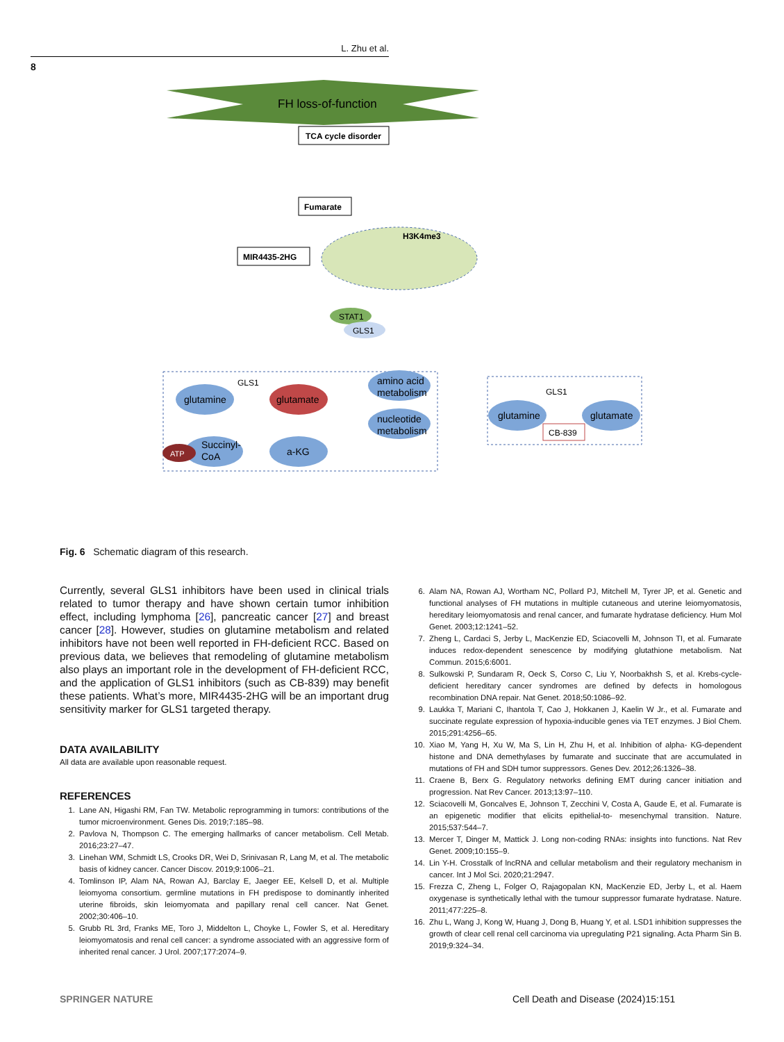L. Zhu et al.
8
FH loss-of-function
TCA cycle disorder
Fumarate
MIR4435-2HG
H3K4me3
STAT1
GLS1
glutamine
GLS1
glutamate
amino acid
metabolism
nucleotide
metabolism
a-KG
Succinyl-
CoA
ATP
GLS1
glutamine
glutamate
CB-839
Fig. 6 Schematic diagram of this research.
Currently, several GLS1 inhibitors have been used in clinical trials related to tumor therapy and have shown certain tumor inhibition effect, including lymphoma [26], pancreatic cancer [27] and breast cancer [28]. However, studies on glutamine metabolism and related inhibitors have not been well reported in FH-deficient RCC. Based on previous data, we believes that remodeling of glutamine metabolism also plays an important role in the development of FH-deficient RCC, and the application of GLS1 inhibitors (such as CB-839) may benefit these patients. What’s more, MIR4435-2HG will be an important drug sensitivity marker for GLS1 targeted therapy.
DATA AVAILABILITY
All data are available upon reasonable request.
REFERENCES
1. Lane AN, Higashi RM, Fan TW. Metabolic reprogramming in tumors: contributions of the tumor microenvironment. Genes Dis. 2019;7:185–98.
2. Pavlova N, Thompson C. The emerging hallmarks of cancer metabolism. Cell Metab. 2016;23:27–47.
3. Linehan WM, Schmidt LS, Crooks DR, Wei D, Srinivasan R, Lang M, et al. The metabolic basis of kidney cancer. Cancer Discov. 2019;9:1006–21.
4. Tomlinson IP, Alam NA, Rowan AJ, Barclay E, Jaeger EE, Kelsell D, et al. Multiple leiomyoma consortium. germline mutations in FH predispose to dominantly inherited uterine fibroids, skin leiomyomata and papillary renal cell cancer. Nat Genet. 2002;30:406–10.
5. Grubb RL 3rd, Franks ME, Toro J, Middelton L, Choyke L, Fowler S, et al. Hereditary leiomyomatosis and renal cell cancer: a syndrome associated with an aggressive form of inherited renal cancer. J Urol. 2007;177:2074–9.
6. Alam NA, Rowan AJ, Wortham NC, Pollard PJ, Mitchell M, Tyrer JP, et al. Genetic and functional analyses of FH mutations in multiple cutaneous and uterine leiomyomatosis, hereditary leiomyomatosis and renal cancer, and fumarate hydratase deficiency. Hum Mol Genet. 2003;12:1241–52.
7. Zheng L, Cardaci S, Jerby L, MacKenzie ED, Sciacovelli M, Johnson TI, et al. Fumarate induces redox-dependent senescence by modifying glutathione metabolism. Nat Commun. 2015;6:6001.
8. Sulkowski P, Sundaram R, Oeck S, Corso C, Liu Y, Noorbakhsh S, et al. Krebs-cycle-deficient hereditary cancer syndromes are defined by defects in homologous recombination DNA repair. Nat Genet. 2018;50:1086–92.
9. Laukka T, Mariani C, Ihantola T, Cao J, Hokkanen J, Kaelin W Jr., et al. Fumarate and succinate regulate expression of hypoxia-inducible genes via TET enzymes. J Biol Chem. 2015;291:4256–65.
10. Xiao M, Yang H, Xu W, Ma S, Lin H, Zhu H, et al. Inhibition of alpha- KG-dependent histone and DNA demethylases by fumarate and succinate that are accumulated in mutations of FH and SDH tumor suppressors. Genes Dev. 2012;26:1326–38.
11. Craene B, Berx G. Regulatory networks defining EMT during cancer initiation and progression. Nat Rev Cancer. 2013;13:97–110.
12. Sciacovelli M, Goncalves E, Johnson T, Zecchini V, Costa A, Gaude E, et al. Fumarate is an epigenetic modifier that elicits epithelial-to- mesenchymal transition. Nature. 2015;537:544–7.
13. Mercer T, Dinger M, Mattick J. Long non-coding RNAs: insights into functions. Nat Rev Genet. 2009;10:155–9.
14. Lin Y-H. Crosstalk of lncRNA and cellular metabolism and their regulatory mechanism in cancer. Int J Mol Sci. 2020;21:2947.
15. Frezza C, Zheng L, Folger O, Rajagopalan KN, MacKenzie ED, Jerby L, et al. Haem oxygenase is synthetically lethal with the tumour suppressor fumarate hydratase. Nature. 2011;477:225–8.
16. Zhu L, Wang J, Kong W, Huang J, Dong B, Huang Y, et al. LSD1 inhibition suppresses the growth of clear cell renal cell carcinoma via upregulating P21 signaling. Acta Pharm Sin B. 2019;9:324–34.
SPRINGER NATURE
Cell Death and Disease (2024)15:151